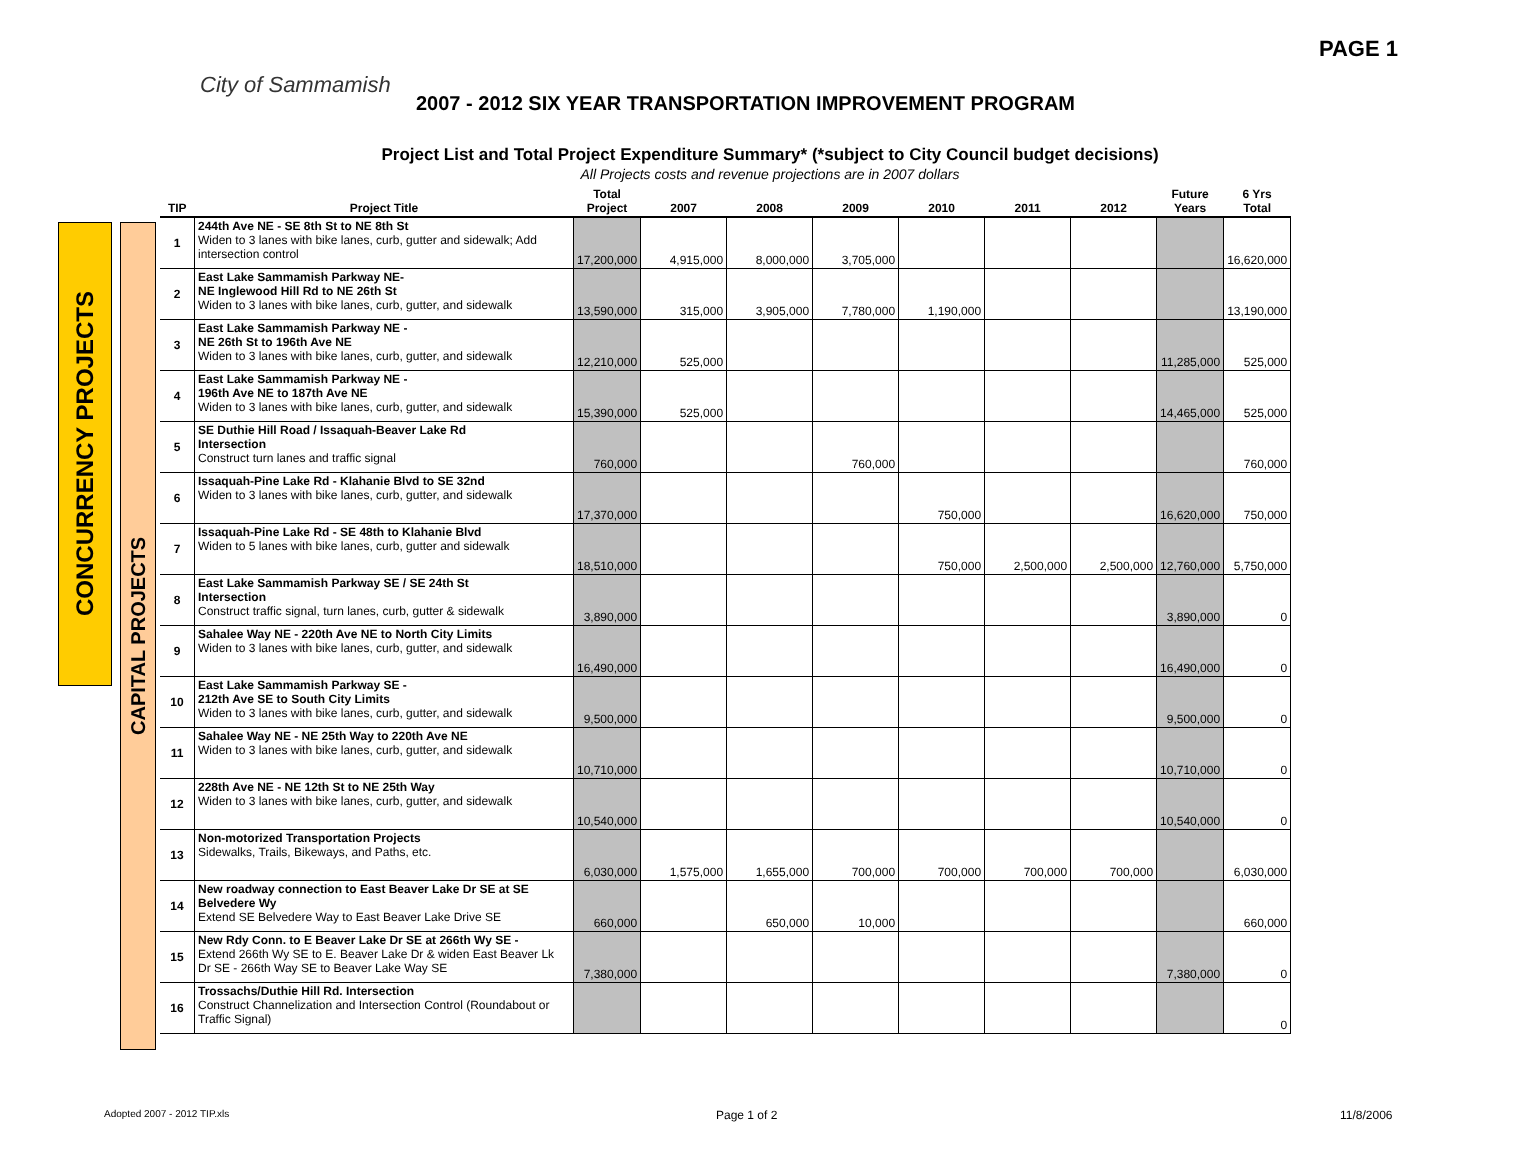PAGE 1
City of Sammamish
2007 - 2012 SIX YEAR TRANSPORTATION IMPROVEMENT PROGRAM
Project List and Total Project Expenditure Summary* (*subject to City Council budget decisions)
All Projects costs and revenue projections are in 2007 dollars
CONCURRENCY PROJECTS
CAPITAL PROJECTS
| TIP | Project Title | Total Project | 2007 | 2008 | 2009 | 2010 | 2011 | 2012 | Future Years | 6 Yrs Total |
| --- | --- | --- | --- | --- | --- | --- | --- | --- | --- | --- |
| 1 | 244th Ave NE - SE 8th St to NE 8th St Widen to 3 lanes with bike lanes, curb, gutter and sidewalk; Add intersection control | 17,200,000 | 4,915,000 | 8,000,000 | 3,705,000 | | | | | 16,620,000 |
| 2 | East Lake Sammamish Parkway NE- NE Inglewood Hill Rd to NE 26th St Widen to 3 lanes with bike lanes, curb, gutter, and sidewalk | 13,590,000 | 315,000 | 3,905,000 | 7,780,000 | 1,190,000 | | | | 13,190,000 |
| 3 | East Lake Sammamish Parkway NE - NE 26th St to 196th Ave NE Widen to 3 lanes with bike lanes, curb, gutter, and sidewalk | 12,210,000 | 525,000 | | | | | | 11,285,000 | 525,000 |
| 4 | East Lake Sammamish Parkway NE - 196th Ave NE to 187th Ave NE Widen to 3 lanes with bike lanes, curb, gutter, and sidewalk | 15,390,000 | 525,000 | | | | | | 14,465,000 | 525,000 |
| 5 | SE Duthie Hill Road / Issaquah-Beaver Lake Rd Intersection Construct turn lanes and traffic signal | 760,000 | | | 760,000 | | | | | 760,000 |
| 6 | Issaquah-Pine Lake Rd - Klahanie Blvd to SE 32nd Widen to 3 lanes with bike lanes, curb, gutter, and sidewalk | 17,370,000 | | | | 750,000 | | | 16,620,000 | 750,000 |
| 7 | Issaquah-Pine Lake Rd - SE 48th to Klahanie Blvd Widen to 5 lanes with bike lanes, curb, gutter and sidewalk | 18,510,000 | | | | 750,000 | 2,500,000 | 2,500,000 | 12,760,000 | 5,750,000 |
| 8 | East Lake Sammamish Parkway SE / SE 24th St Intersection Construct traffic signal, turn lanes, curb, gutter & sidewalk | 3,890,000 | | | | | | | 3,890,000 | 0 |
| 9 | Sahalee Way NE - 220th Ave NE to North City Limits Widen to 3 lanes with bike lanes, curb, gutter, and sidewalk | 16,490,000 | | | | | | | 16,490,000 | 0 |
| 10 | East Lake Sammamish Parkway SE - 212th Ave SE to South City Limits Widen to 3 lanes with bike lanes, curb, gutter, and sidewalk | 9,500,000 | | | | | | | 9,500,000 | 0 |
| 11 | Sahalee Way NE - NE 25th Way to 220th Ave NE Widen to 3 lanes with bike lanes, curb, gutter, and sidewalk | 10,710,000 | | | | | | | 10,710,000 | 0 |
| 12 | 228th Ave NE - NE 12th St to NE 25th Way Widen to 3 lanes with bike lanes, curb, gutter, and sidewalk | 10,540,000 | | | | | | | 10,540,000 | 0 |
| 13 | Non-motorized Transportation Projects Sidewalks, Trails, Bikeways, and Paths, etc. | 6,030,000 | 1,575,000 | 1,655,000 | 700,000 | 700,000 | 700,000 | 700,000 | | 6,030,000 |
| 14 | New roadway connection to East Beaver Lake Dr SE at SE Belvedere Wy Extend SE Belvedere Way to East Beaver Lake Drive SE | 660,000 | | 650,000 | 10,000 | | | | | 660,000 |
| 15 | New Rdy Conn. to E Beaver Lake Dr SE at 266th Wy SE - Extend 266th Wy SE to E. Beaver Lake Dr & widen East Beaver Lk Dr SE - 266th Way SE to Beaver Lake Way SE | 7,380,000 | | | | | | | 7,380,000 | 0 |
| 16 | Trossachs/Duthie Hill Rd. Intersection Construct Channelization and Intersection Control (Roundabout or Traffic Signal) | | | | | | | | | 0 |
Adopted 2007 - 2012 TIP.xls Page 1 of 2 11/8/2006